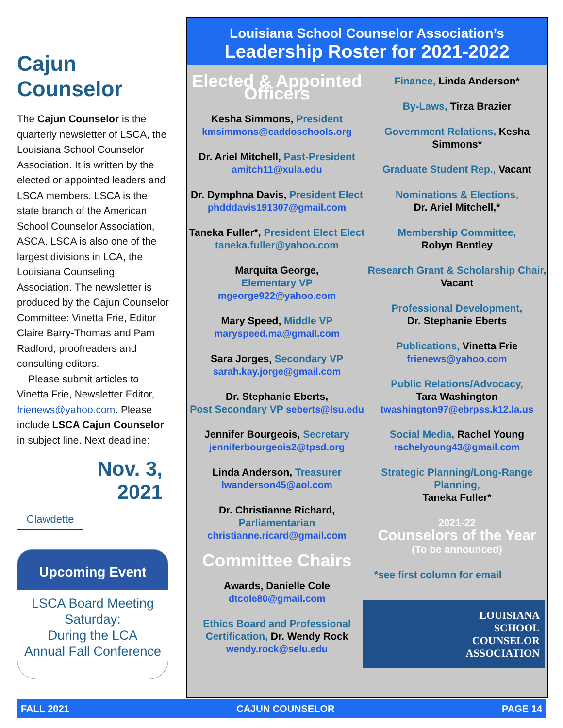Cajun
Counselor
The Cajun Counselor is the quarterly newsletter of LSCA, the Louisiana School Counselor Association. It is written by the elected or appointed leaders and LSCA members. LSCA is the state branch of the American School Counselor Association, ASCA. LSCA is also one of the largest divisions in LCA, the Louisiana Counseling Association. The newsletter is produced by the Cajun Counselor Committee: Vinetta Frie, Editor Claire Barry-Thomas and Pam Radford, proofreaders and consulting editors.
Please submit articles to Vinetta Frie, Newsletter Editor, frienews@yahoo.com. Please include LSCA Cajun Counselor in subject line. Next deadline:
Nov. 3,
2021
Clawdette
Upcoming Event
LSCA Board Meeting
Saturday:
During the LCA
Annual Fall Conference
Louisiana School Counselor Association’s
Leadership Roster for 2021-2022
Elected & Appointed Officers
Kesha Simmons, President
kmsimmons@caddoschools.org
Dr. Ariel Mitchell, Past-President
amitch11@xula.edu
Dr. Dymphna Davis, President Elect
phdddavis191307@gmail.com
Taneka Fuller*, President Elect Elect taneka.fuller@yahoo.com
Marquita George,
Elementary VP
mgeorge922@yahoo.com
Mary Speed, Middle VP
maryspeed.ma@gmail.com
Sara Jorges, Secondary VP
sarah.kay.jorge@gmail.com
Dr. Stephanie Eberts,
Post Secondary VP seberts@lsu.edu
Jennifer Bourgeois, Secretary
jenniferbourgeois2@tpsd.org
Linda Anderson, Treasurer
lwanderson45@aol.com
Dr. Christianne Richard,
Parliamentarian
christianne.ricard@gmail.com
Committee Chairs
Awards, Danielle Cole
dtcole80@gmail.com
Ethics Board and Professional Certification, Dr. Wendy Rock
wendy.rock@selu.edu
Finance, Linda Anderson*
By-Laws, Tirza Brazier
Government Relations, Kesha Simmons*
Graduate Student Rep., Vacant
Nominations & Elections,
Dr. Ariel Mitchell,*
Membership Committee,
Robyn Bentley
Research Grant & Scholarship Chair, Vacant
Professional Development,
Dr. Stephanie Eberts
Publications, Vinetta Frie
frienews@yahoo.com
Public Relations/Advocacy,
Tara Washington
twashington97@ebrpss.k12.la.us
Social Media, Rachel Young
rachelyoung43@gmail.com
Strategic Planning/Long-Range Planning,
Taneka Fuller*
2021-22
Counselors of the Year
(To be announced)
*see first column for email
LOUISIANA
SCHOOL
COUNSELOR
ASSOCIATION
FALL 2021 CAJUN COUNSELOR PAGE 14